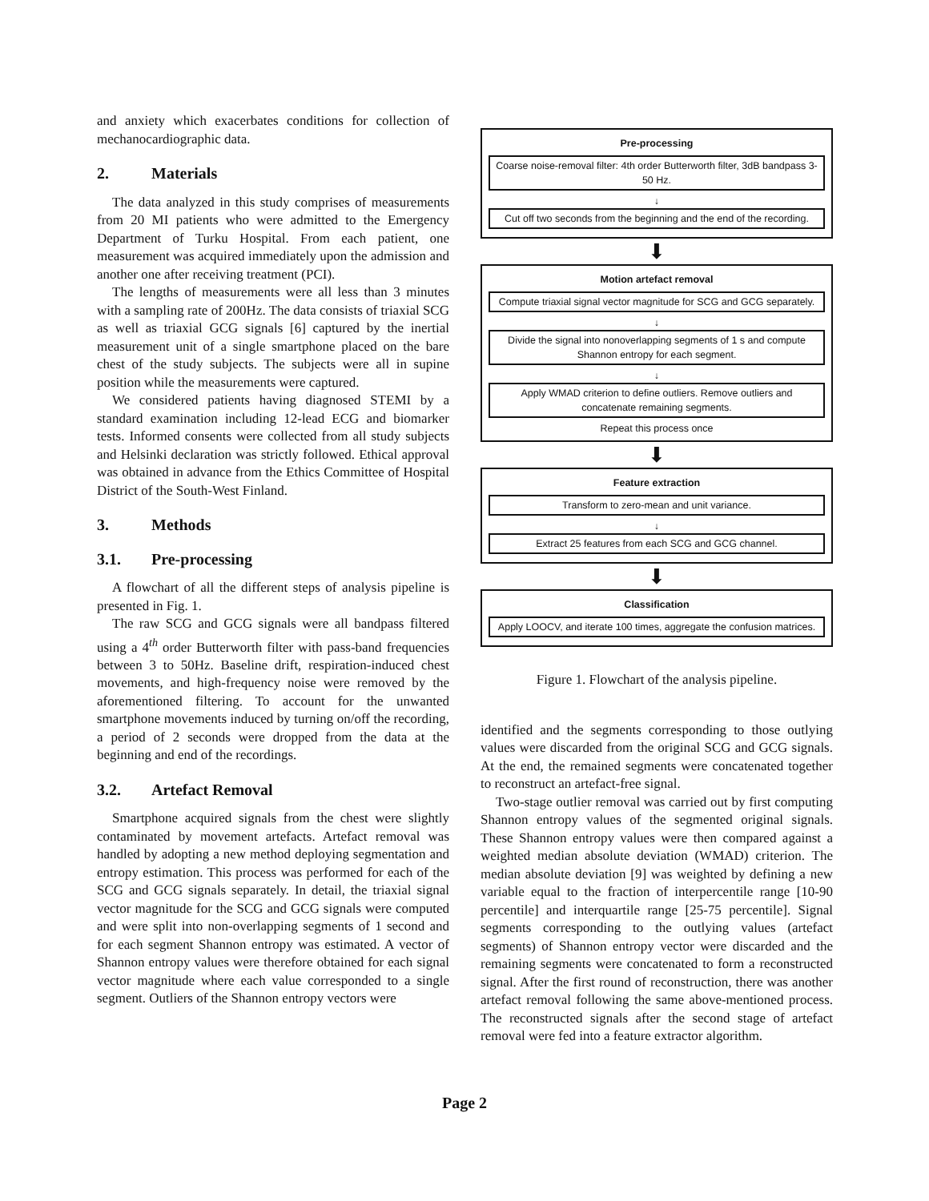and anxiety which exacerbates conditions for collection of mechanocardiographic data.
2. Materials
The data analyzed in this study comprises of measurements from 20 MI patients who were admitted to the Emergency Department of Turku Hospital. From each patient, one measurement was acquired immediately upon the admission and another one after receiving treatment (PCI).
The lengths of measurements were all less than 3 minutes with a sampling rate of 200Hz. The data consists of triaxial SCG as well as triaxial GCG signals [6] captured by the inertial measurement unit of a single smartphone placed on the bare chest of the study subjects. The subjects were all in supine position while the measurements were captured.
We considered patients having diagnosed STEMI by a standard examination including 12-lead ECG and biomarker tests. Informed consents were collected from all study subjects and Helsinki declaration was strictly followed. Ethical approval was obtained in advance from the Ethics Committee of Hospital District of the South-West Finland.
3. Methods
3.1. Pre-processing
A flowchart of all the different steps of analysis pipeline is presented in Fig. 1.
The raw SCG and GCG signals were all bandpass filtered using a 4<sup>th</sup> order Butterworth filter with pass-band frequencies between 3 to 50Hz. Baseline drift, respiration-induced chest movements, and high-frequency noise were removed by the aforementioned filtering. To account for the unwanted smartphone movements induced by turning on/off the recording, a period of 2 seconds were dropped from the data at the beginning and end of the recordings.
3.2. Artefact Removal
Smartphone acquired signals from the chest were slightly contaminated by movement artefacts. Artefact removal was handled by adopting a new method deploying segmentation and entropy estimation. This process was performed for each of the SCG and GCG signals separately. In detail, the triaxial signal vector magnitude for the SCG and GCG signals were computed and were split into non-overlapping segments of 1 second and for each segment Shannon entropy was estimated. A vector of Shannon entropy values were therefore obtained for each signal vector magnitude where each value corresponded to a single segment. Outliers of the Shannon entropy vectors were
Pre-processing
Coarse noise-removal filter: 4th order Butterworth filter, 3dB bandpass 3-50 Hz.
↓
Cut off two seconds from the beginning and the end of the recording.
⬇
Motion artefact removal
Compute triaxial signal vector magnitude for SCG and GCG separately.
↓
Divide the signal into nonoverlapping segments of 1 s and compute Shannon entropy for each segment.
↓
Apply WMAD criterion to define outliers. Remove outliers and concatenate remaining segments.
Repeat this process once
⬇
Feature extraction
Transform to zero-mean and unit variance.
↓
Extract 25 features from each SCG and GCG channel.
⬇
Classification
Apply LOOCV, and iterate 100 times, aggregate the confusion matrices.
Figure 1. Flowchart of the analysis pipeline.
identified and the segments corresponding to those outlying values were discarded from the original SCG and GCG signals. At the end, the remained segments were concatenated together to reconstruct an artefact-free signal.
Two-stage outlier removal was carried out by first computing Shannon entropy values of the segmented original signals. These Shannon entropy values were then compared against a weighted median absolute deviation (WMAD) criterion. The median absolute deviation [9] was weighted by defining a new variable equal to the fraction of interpercentile range [10-90 percentile] and interquartile range [25-75 percentile]. Signal segments corresponding to the outlying values (artefact segments) of Shannon entropy vector were discarded and the remaining segments were concatenated to form a reconstructed signal. After the first round of reconstruction, there was another artefact removal following the same above-mentioned process. The reconstructed signals after the second stage of artefact removal were fed into a feature extractor algorithm.
Page 2